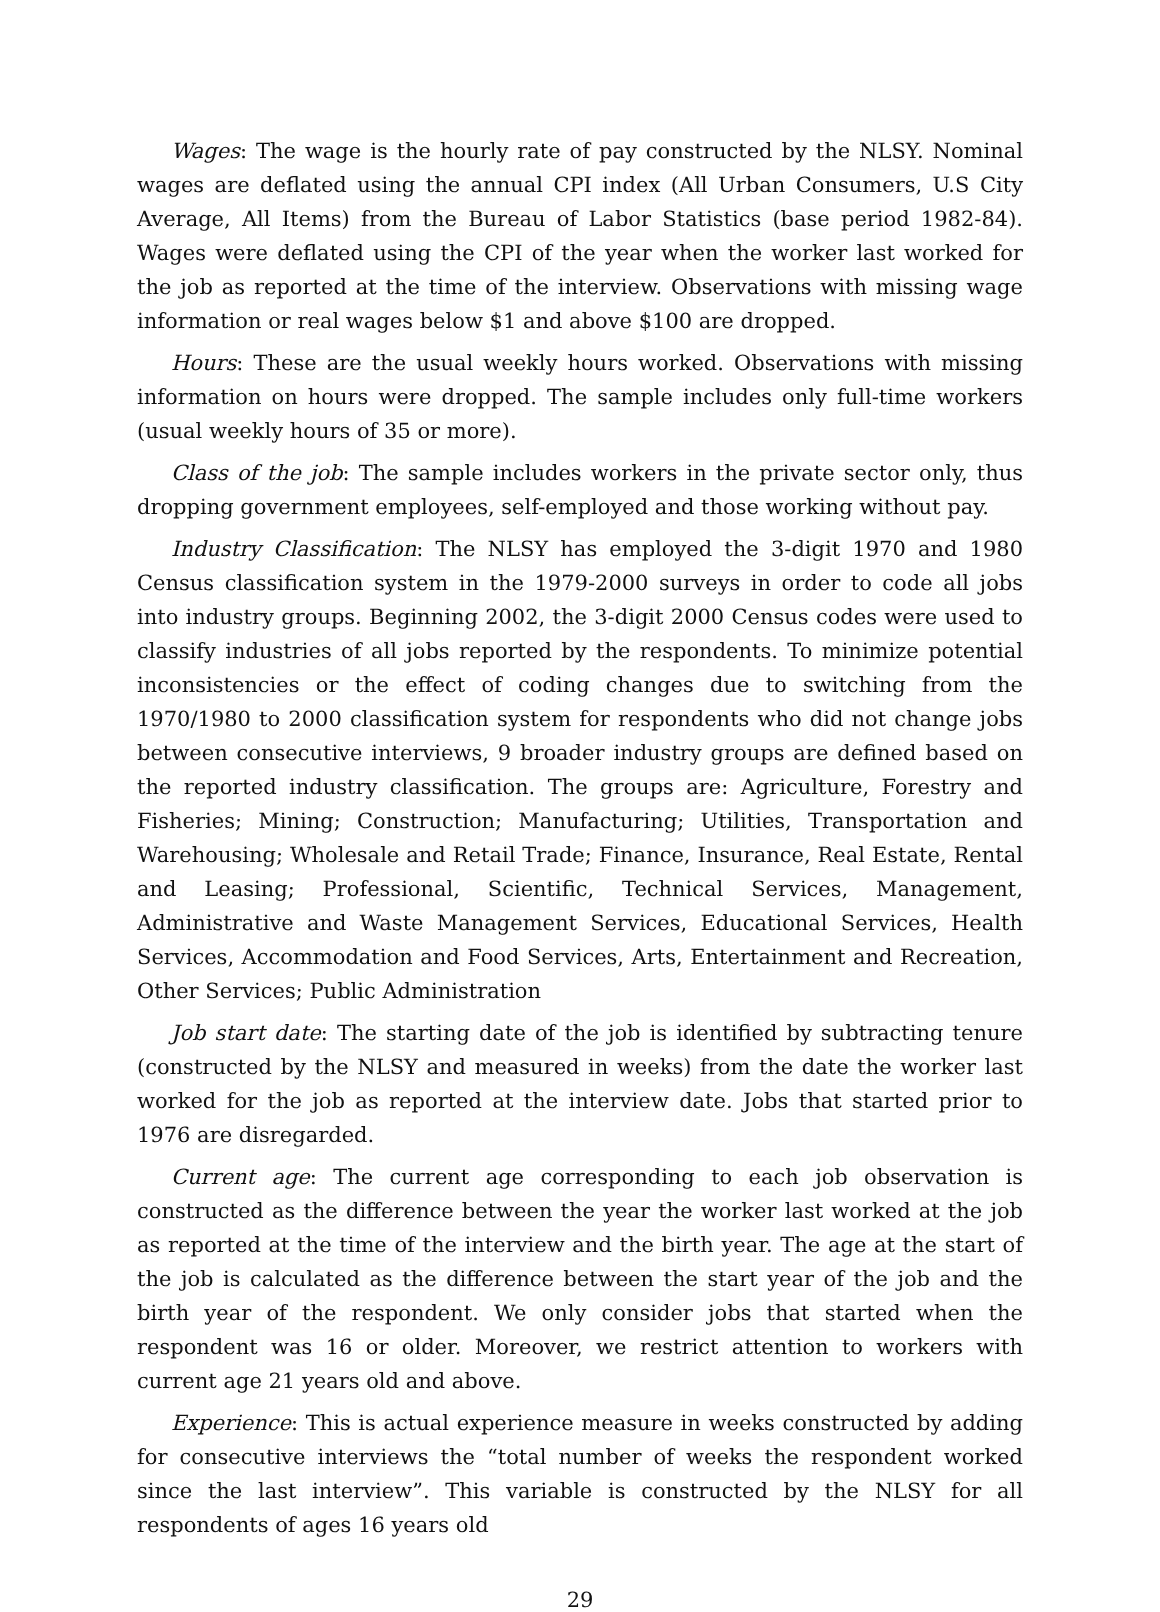Wages: The wage is the hourly rate of pay constructed by the NLSY. Nominal wages are deflated using the annual CPI index (All Urban Consumers, U.S City Average, All Items) from the Bureau of Labor Statistics (base period 1982-84). Wages were deflated using the CPI of the year when the worker last worked for the job as reported at the time of the interview. Observations with missing wage information or real wages below $1 and above $100 are dropped.
Hours: These are the usual weekly hours worked. Observations with missing information on hours were dropped. The sample includes only full-time workers (usual weekly hours of 35 or more).
Class of the job: The sample includes workers in the private sector only, thus dropping government employees, self-employed and those working without pay.
Industry Classification: The NLSY has employed the 3-digit 1970 and 1980 Census classification system in the 1979-2000 surveys in order to code all jobs into industry groups. Beginning 2002, the 3-digit 2000 Census codes were used to classify industries of all jobs reported by the respondents. To minimize potential inconsistencies or the effect of coding changes due to switching from the 1970/1980 to 2000 classification system for respondents who did not change jobs between consecutive interviews, 9 broader industry groups are defined based on the reported industry classification. The groups are: Agriculture, Forestry and Fisheries; Mining; Construction; Manufacturing; Utilities, Transportation and Warehousing; Wholesale and Retail Trade; Finance, Insurance, Real Estate, Rental and Leasing; Professional, Scientific, Technical Services, Management, Administrative and Waste Management Services, Educational Services, Health Services, Accommodation and Food Services, Arts, Entertainment and Recreation, Other Services; Public Administration
Job start date: The starting date of the job is identified by subtracting tenure (constructed by the NLSY and measured in weeks) from the date the worker last worked for the job as reported at the interview date. Jobs that started prior to 1976 are disregarded.
Current age: The current age corresponding to each job observation is constructed as the difference between the year the worker last worked at the job as reported at the time of the interview and the birth year. The age at the start of the job is calculated as the difference between the start year of the job and the birth year of the respondent. We only consider jobs that started when the respondent was 16 or older. Moreover, we restrict attention to workers with current age 21 years old and above.
Experience: This is actual experience measure in weeks constructed by adding for consecutive interviews the “total number of weeks the respondent worked since the last interview”. This variable is constructed by the NLSY for all respondents of ages 16 years old
29